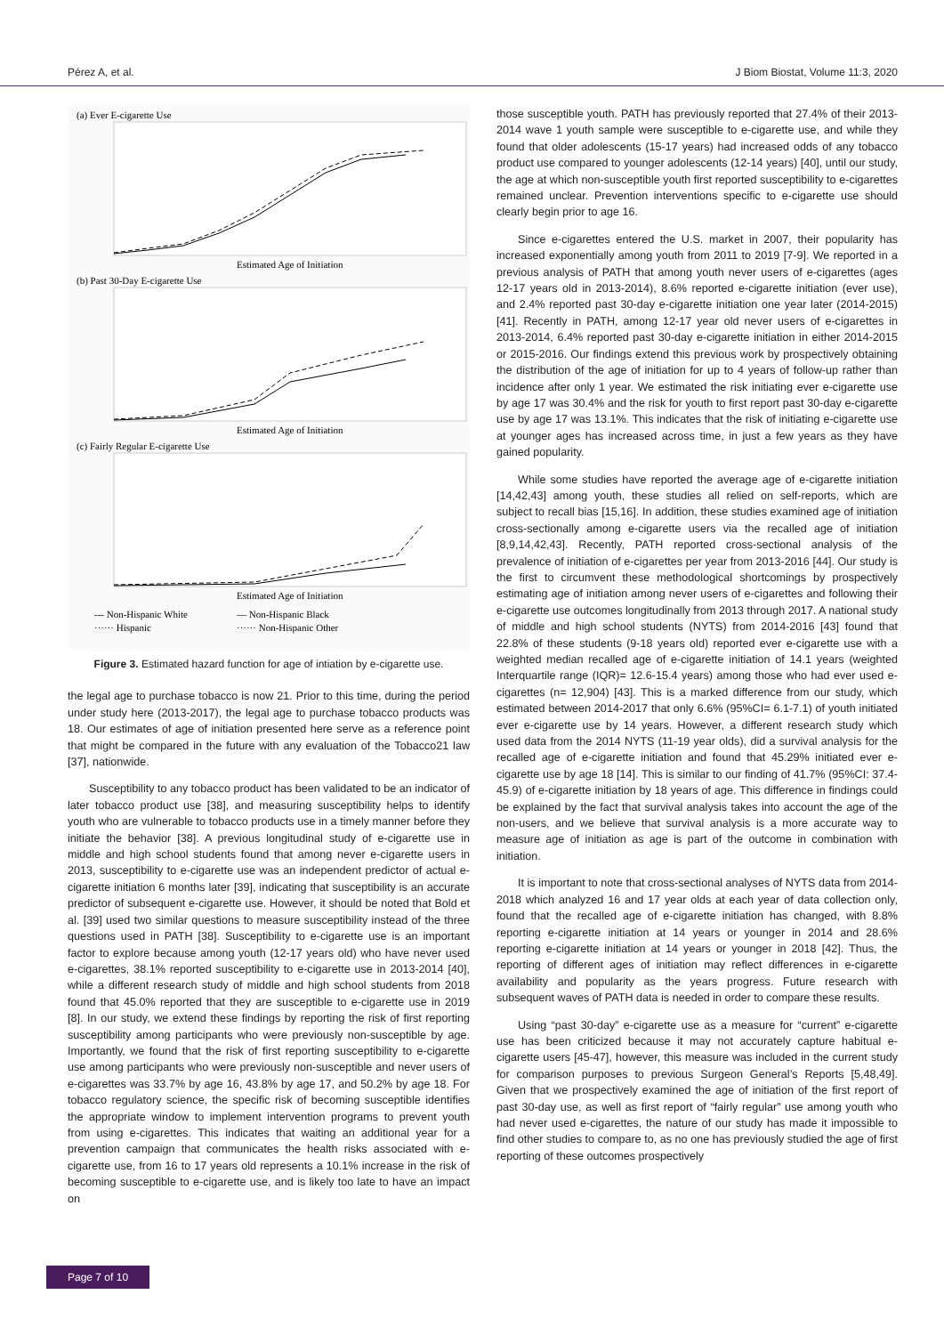Pérez A, et al. J Biom Biostat, Volume 11:3, 2020
(a) Ever E-cigarette Use
Estimated Age of Initiation
(b) Past 30-Day E-cigarette Use
Estimated Age of Initiation
(c) Fairly Regular E-cigarette Use
Estimated Age of Initiation
--- Non-Hispanic White
— Non-Hispanic Black
······ Hispanic
······ Non-Hispanic Other
Figure 3. Estimated hazard function for age of intiation by e-cigarette use.
the legal age to purchase tobacco is now 21. Prior to this time, during the period under study here (2013-2017), the legal age to purchase tobacco products was 18. Our estimates of age of initiation presented here serve as a reference point that might be compared in the future with any evaluation of the Tobacco21 law [37], nationwide.
Susceptibility to any tobacco product has been validated to be an indicator of later tobacco product use [38], and measuring susceptibility helps to identify youth who are vulnerable to tobacco products use in a timely manner before they initiate the behavior [38]. A previous longitudinal study of e-cigarette use in middle and high school students found that among never e-cigarette users in 2013, susceptibility to e-cigarette use was an independent predictor of actual e-cigarette initiation 6 months later [39], indicating that susceptibility is an accurate predictor of subsequent e-cigarette use. However, it should be noted that Bold et al. [39] used two similar questions to measure susceptibility instead of the three questions used in PATH [38]. Susceptibility to e-cigarette use is an important factor to explore because among youth (12-17 years old) who have never used e-cigarettes, 38.1% reported susceptibility to e-cigarette use in 2013-2014 [40], while a different research study of middle and high school students from 2018 found that 45.0% reported that they are susceptible to e-cigarette use in 2019 [8]. In our study, we extend these findings by reporting the risk of first reporting susceptibility among participants who were previously non-susceptible by age. Importantly, we found that the risk of first reporting susceptibility to e-cigarette use among participants who were previously non-susceptible and never users of e-cigarettes was 33.7% by age 16, 43.8% by age 17, and 50.2% by age 18. For tobacco regulatory science, the specific risk of becoming susceptible identifies the appropriate window to implement intervention programs to prevent youth from using e-cigarettes. This indicates that waiting an additional year for a prevention campaign that communicates the health risks associated with e-cigarette use, from 16 to 17 years old represents a 10.1% increase in the risk of becoming susceptible to e-cigarette use, and is likely too late to have an impact on
those susceptible youth. PATH has previously reported that 27.4% of their 2013-2014 wave 1 youth sample were susceptible to e-cigarette use, and while they found that older adolescents (15-17 years) had increased odds of any tobacco product use compared to younger adolescents (12-14 years) [40], until our study, the age at which non-susceptible youth first reported susceptibility to e-cigarettes remained unclear. Prevention interventions specific to e-cigarette use should clearly begin prior to age 16.
Since e-cigarettes entered the U.S. market in 2007, their popularity has increased exponentially among youth from 2011 to 2019 [7-9]. We reported in a previous analysis of PATH that among youth never users of e-cigarettes (ages 12-17 years old in 2013-2014), 8.6% reported e-cigarette initiation (ever use), and 2.4% reported past 30-day e-cigarette initiation one year later (2014-2015) [41]. Recently in PATH, among 12-17 year old never users of e-cigarettes in 2013-2014, 6.4% reported past 30-day e-cigarette initiation in either 2014-2015 or 2015-2016. Our findings extend this previous work by prospectively obtaining the distribution of the age of initiation for up to 4 years of follow-up rather than incidence after only 1 year. We estimated the risk initiating ever e-cigarette use by age 17 was 30.4% and the risk for youth to first report past 30-day e-cigarette use by age 17 was 13.1%. This indicates that the risk of initiating e-cigarette use at younger ages has increased across time, in just a few years as they have gained popularity.
While some studies have reported the average age of e-cigarette initiation [14,42,43] among youth, these studies all relied on self-reports, which are subject to recall bias [15,16]. In addition, these studies examined age of initiation cross-sectionally among e-cigarette users via the recalled age of initiation [8,9,14,42,43]. Recently, PATH reported cross-sectional analysis of the prevalence of initiation of e-cigarettes per year from 2013-2016 [44]. Our study is the first to circumvent these methodological shortcomings by prospectively estimating age of initiation among never users of e-cigarettes and following their e-cigarette use outcomes longitudinally from 2013 through 2017. A national study of middle and high school students (NYTS) from 2014-2016 [43] found that 22.8% of these students (9-18 years old) reported ever e-cigarette use with a weighted median recalled age of e-cigarette initiation of 14.1 years (weighted Interquartile range (IQR)= 12.6-15.4 years) among those who had ever used e-cigarettes (n= 12,904) [43]. This is a marked difference from our study, which estimated between 2014-2017 that only 6.6% (95%CI= 6.1-7.1) of youth initiated ever e-cigarette use by 14 years. However, a different research study which used data from the 2014 NYTS (11-19 year olds), did a survival analysis for the recalled age of e-cigarette initiation and found that 45.29% initiated ever e-cigarette use by age 18 [14]. This is similar to our finding of 41.7% (95%CI: 37.4- 45.9) of e-cigarette initiation by 18 years of age. This difference in findings could be explained by the fact that survival analysis takes into account the age of the non-users, and we believe that survival analysis is a more accurate way to measure age of initiation as age is part of the outcome in combination with initiation.
It is important to note that cross-sectional analyses of NYTS data from 2014-2018 which analyzed 16 and 17 year olds at each year of data collection only, found that the recalled age of e-cigarette initiation has changed, with 8.8% reporting e-cigarette initiation at 14 years or younger in 2014 and 28.6% reporting e-cigarette initiation at 14 years or younger in 2018 [42]. Thus, the reporting of different ages of initiation may reflect differences in e-cigarette availability and popularity as the years progress. Future research with subsequent waves of PATH data is needed in order to compare these results.
Using “past 30-day” e-cigarette use as a measure for “current” e-cigarette use has been criticized because it may not accurately capture habitual e-cigarette users [45-47], however, this measure was included in the current study for comparison purposes to previous Surgeon General’s Reports [5,48,49]. Given that we prospectively examined the age of initiation of the first report of past 30-day use, as well as first report of “fairly regular” use among youth who had never used e-cigarettes, the nature of our study has made it impossible to find other studies to compare to, as no one has previously studied the age of first reporting of these outcomes prospectively
Page 7 of 10